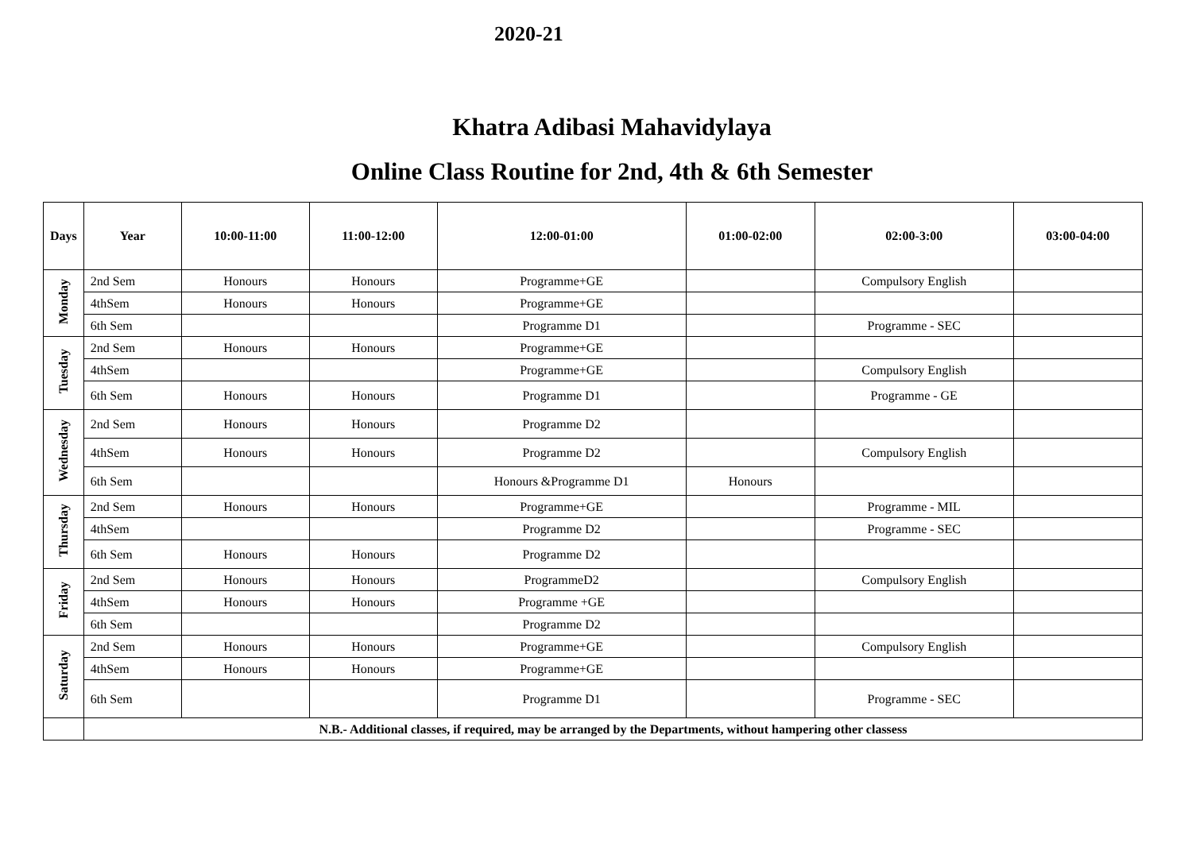2020-21
Khatra Adibasi Mahavidylaya
Online Class Routine for 2nd, 4th & 6th Semester
| Days | Year | 10:00-11:00 | 11:00-12:00 | 12:00-01:00 | 01:00-02:00 | 02:00-3:00 | 03:00-04:00 |
| --- | --- | --- | --- | --- | --- | --- | --- |
| Monday | 2nd Sem | Honours | Honours | Programme+GE | | Compulsory English | |
| | 4thSem | Honours | Honours | Programme+GE | | | |
| | 6th Sem | | | Programme D1 | | Programme - SEC | |
| Tuesday | 2nd Sem | Honours | Honours | Programme+GE | | | |
| | 4thSem | | | Programme+GE | | Compulsory English | |
| | 6th Sem | Honours | Honours | Programme D1 | | Programme - GE | |
| Wednesday | 2nd Sem | Honours | Honours | Programme D2 | | | |
| | 4thSem | Honours | Honours | Programme D2 | | Compulsory English | |
| | 6th Sem | | | Honours &Programme D1 | Honours | | |
| Thursday | 2nd Sem | Honours | Honours | Programme+GE | | Programme - MIL | |
| | 4thSem | | | Programme D2 | | Programme - SEC | |
| | 6th Sem | Honours | Honours | Programme D2 | | | |
| Friday | 2nd Sem | Honours | Honours | ProgrammeD2 | | Compulsory English | |
| | 4thSem | Honours | Honours | Programme +GE | | | |
| | 6th Sem | | | Programme D2 | | | |
| Saturday | 2nd Sem | Honours | Honours | Programme+GE | | Compulsory English | |
| | 4thSem | Honours | Honours | Programme+GE | | | |
| | 6th Sem | | | Programme D1 | | Programme - SEC | |
| | N.B.- Additional classes, if required, may be arranged by the Departments, without hampering other classess | | | | | | |